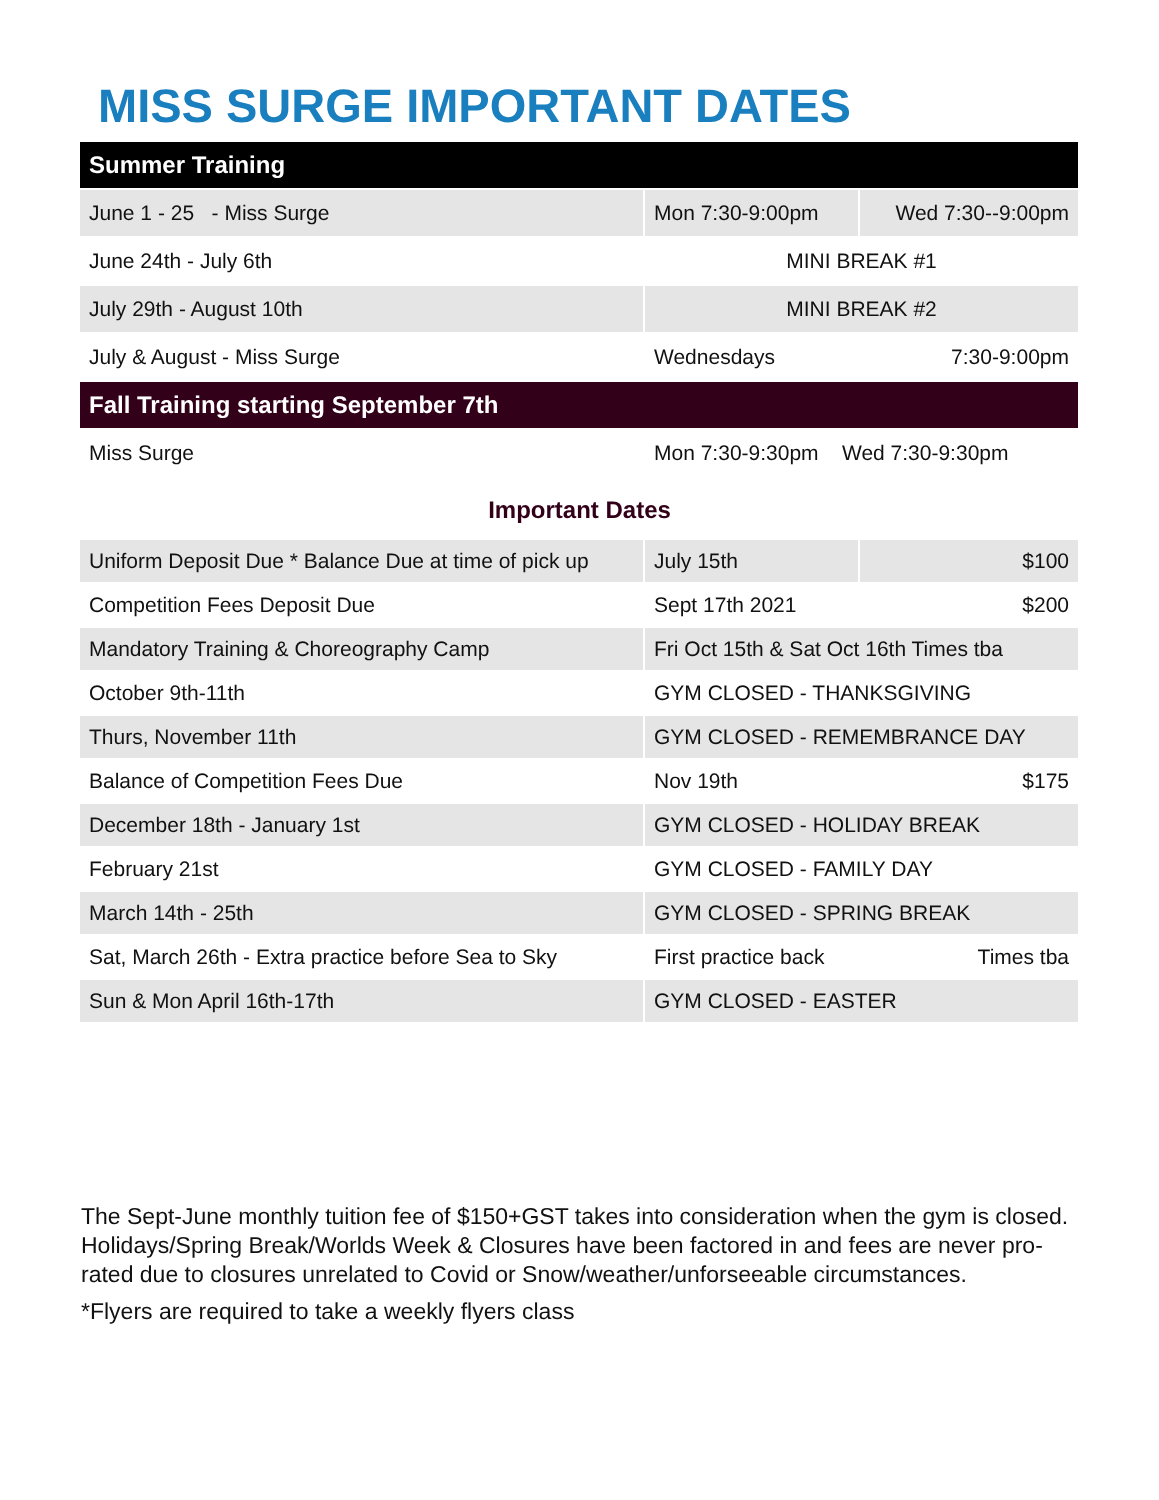MISS SURGE IMPORTANT DATES
| Summer Training | | |
| June 1 - 25 - Miss Surge | Mon 7:30-9:00pm | Wed 7:30--9:00pm |
| June 24th - July 6th | MINI BREAK #1 | |
| July 29th - August 10th | MINI BREAK #2 | |
| July & August - Miss Surge | Wednesdays | 7:30-9:00pm |
| Fall Training starting September 7th | | |
| Miss Surge | Mon 7:30-9:30pm Wed 7:30-9:30pm | |
Important Dates
| Uniform Deposit Due * Balance Due at time of pick up | July 15th | $100 |
| Competition Fees Deposit Due | Sept 17th 2021 | $200 |
| Mandatory Training & Choreography Camp | Fri Oct 15th & Sat Oct 16th Times tba | |
| October 9th-11th | GYM CLOSED - THANKSGIVING | |
| Thurs, November 11th | GYM CLOSED - REMEMBRANCE DAY | |
| Balance of Competition Fees Due | Nov 19th | $175 |
| December 18th - January 1st | GYM CLOSED - HOLIDAY BREAK | |
| February 21st | GYM CLOSED - FAMILY DAY | |
| March 14th - 25th | GYM CLOSED - SPRING BREAK | |
| Sat, March 26th - Extra practice before Sea to Sky | First practice back | Times tba |
| Sun & Mon April 16th-17th | GYM CLOSED - EASTER | |
The Sept-June monthly tuition fee of $150+GST takes into consideration when the gym is closed. Holidays/Spring Break/Worlds Week & Closures have been factored in and fees are never pro-rated due to closures unrelated to Covid or Snow/weather/unforseeable circumstances.
*Flyers are required to take a weekly flyers class